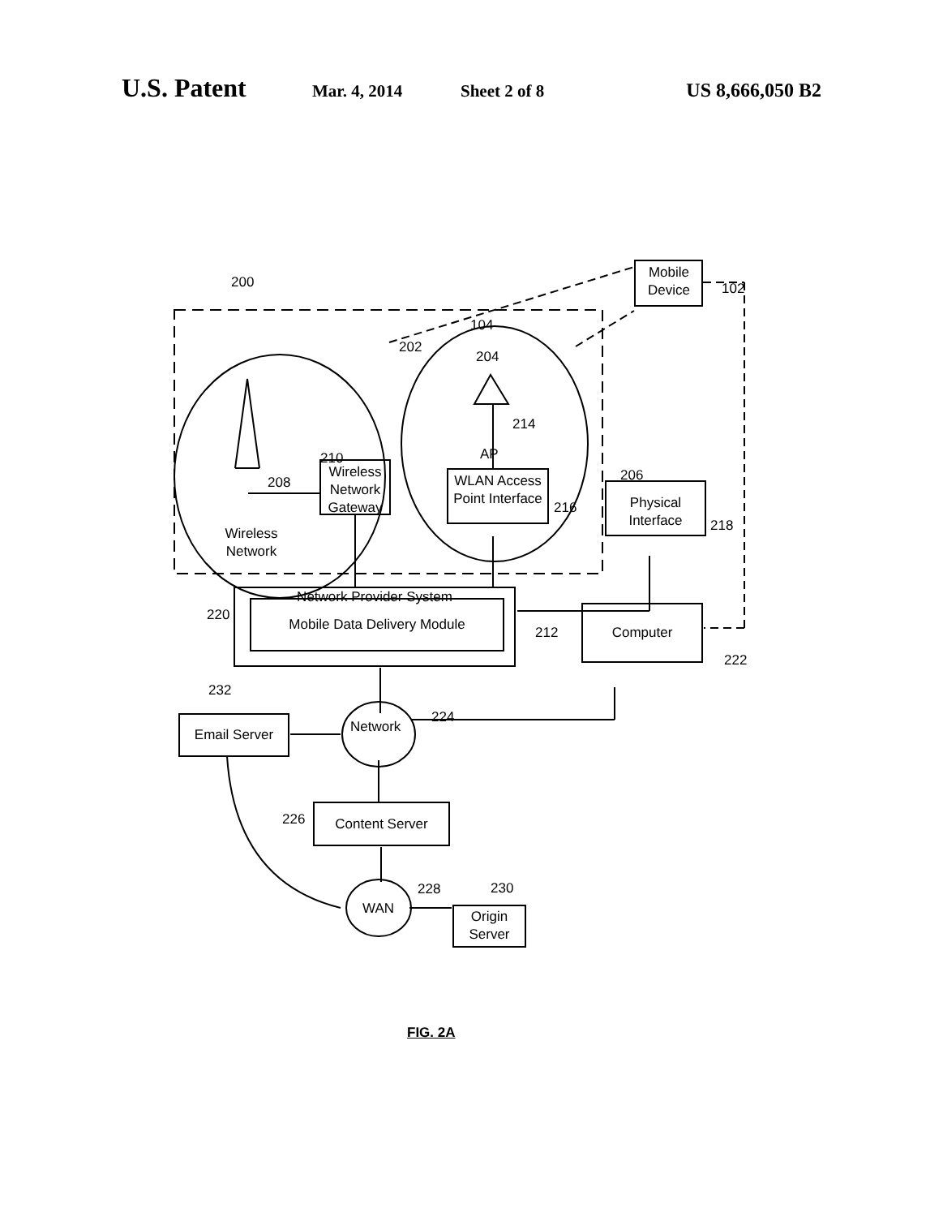U.S. Patent Mar. 4, 2014 Sheet 2 of 8 US 8,666,050 B2
200 102
104
202
204
Mobile
Device
214
AP
210
208
Wireless Network Gateway
WLAN Access Point Interface
216
206
Physical Interface
218
Wireless Network
Network Provider System
220
Mobile Data Delivery Module 212 Computer
222
232
Email Server Network
224
226 Content Server
228 230
WAN
Origin Server
FIG. 2A